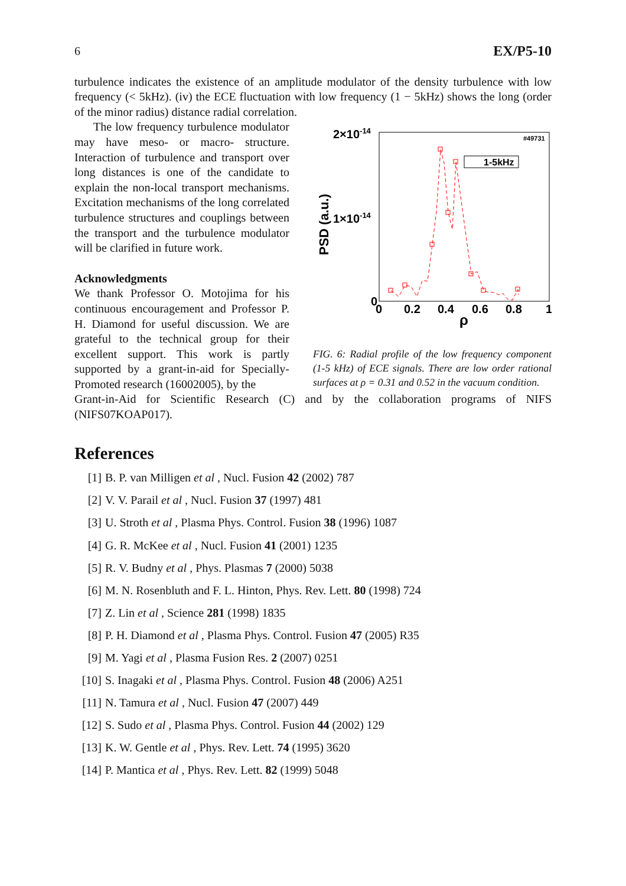6 EX/P5-10
turbulence indicates the existence of an amplitude modulator of the density turbulence with low frequency (< 5kHz). (iv) the ECE fluctuation with low frequency (1 − 5kHz) shows the long (order of the minor radius) distance radial correlation.
The low frequency turbulence modulator may have meso- or macro- structure. Interaction of turbulence and transport over long distances is one of the candidate to explain the non-local transport mechanisms. Excitation mechanisms of the long correlated turbulence structures and couplings between the transport and the turbulence modulator will be clarified in future work.
Acknowledgments
We thank Professor O. Motojima for his continuous encouragement and Professor P. H. Diamond for useful discussion. We are grateful to the technical group for their excellent support. This work is partly supported by a grant-in-aid for Specially-Promoted research (16002005), by the
2×10-14
1×10-14
0
0
0.2
0.4
0.6
0.8
1
ρ
PSD (a.u.)
#49731
1-5kHz
FIG. 6: Radial profile of the low frequency component (1-5 kHz) of ECE signals. There are low order rational surfaces at ρ = 0.31 and 0.52 in the vacuum condition.
Grant-in-Aid for Scientific Research (C) and by the collaboration programs of NIFS (NIFS07KOAP017).
References
[1] B. P. van Milligen et al , Nucl. Fusion 42 (2002) 787
[2] V. V. Parail et al , Nucl. Fusion 37 (1997) 481
[3] U. Stroth et al , Plasma Phys. Control. Fusion 38 (1996) 1087
[4] G. R. McKee et al , Nucl. Fusion 41 (2001) 1235
[5] R. V. Budny et al , Phys. Plasmas 7 (2000) 5038
[6] M. N. Rosenbluth and F. L. Hinton, Phys. Rev. Lett. 80 (1998) 724
[7] Z. Lin et al , Science 281 (1998) 1835
[8] P. H. Diamond et al , Plasma Phys. Control. Fusion 47 (2005) R35
[9] M. Yagi et al , Plasma Fusion Res. 2 (2007) 0251
[10] S. Inagaki et al , Plasma Phys. Control. Fusion 48 (2006) A251
[11] N. Tamura et al , Nucl. Fusion 47 (2007) 449
[12] S. Sudo et al , Plasma Phys. Control. Fusion 44 (2002) 129
[13] K. W. Gentle et al , Phys. Rev. Lett. 74 (1995) 3620
[14] P. Mantica et al , Phys. Rev. Lett. 82 (1999) 5048